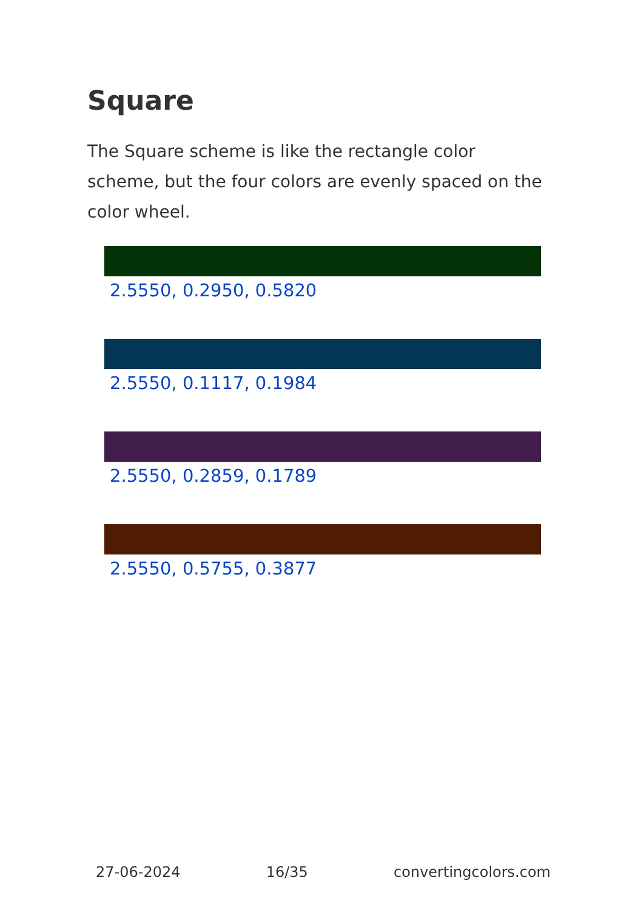Square
The Square scheme is like the rectangle color scheme, but the four colors are evenly spaced on the color wheel.
2.5550, 0.2950, 0.5820
2.5550, 0.1117, 0.1984
2.5550, 0.2859, 0.1789
2.5550, 0.5755, 0.3877
27-06-2024 16/35 convertingcolors.com